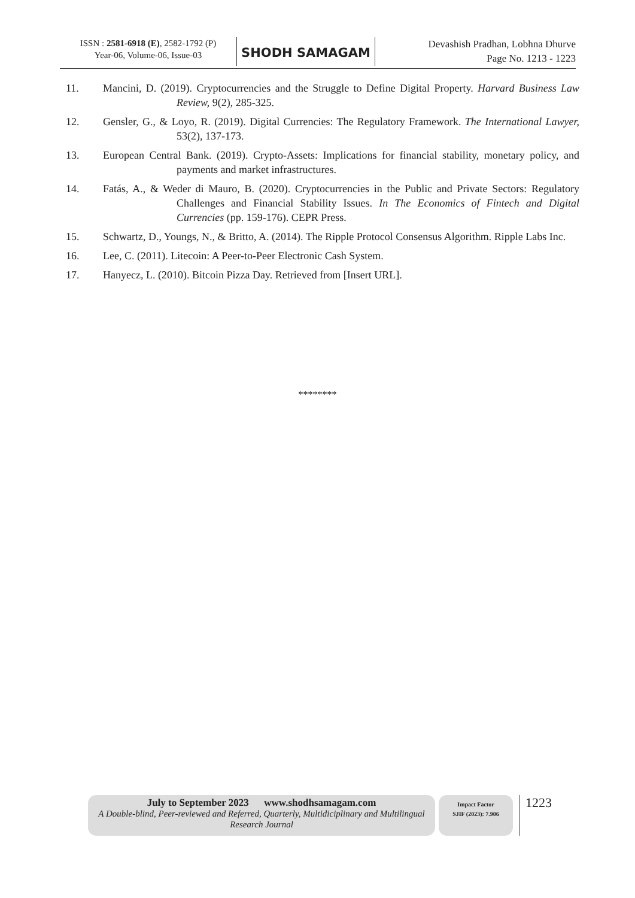ISSN : 2581-6918 (E), 2582-1792 (P)
Year-06, Volume-06, Issue-03
SHODH SAMAGAM
Devashish Pradhan, Lobhna Dhurve
Page No. 1213 - 1223
11. Mancini, D. (2019). Cryptocurrencies and the Struggle to Define Digital Property. Harvard Business Law Review, 9(2), 285-325.
12. Gensler, G., & Loyo, R. (2019). Digital Currencies: The Regulatory Framework. The International Lawyer, 53(2), 137-173.
13. European Central Bank. (2019). Crypto-Assets: Implications for financial stability, monetary policy, and payments and market infrastructures.
14. Fatás, A., & Weder di Mauro, B. (2020). Cryptocurrencies in the Public and Private Sectors: Regulatory Challenges and Financial Stability Issues. In The Economics of Fintech and Digital Currencies (pp. 159-176). CEPR Press.
15. Schwartz, D., Youngs, N., & Britto, A. (2014). The Ripple Protocol Consensus Algorithm. Ripple Labs Inc.
16. Lee, C. (2011). Litecoin: A Peer-to-Peer Electronic Cash System.
17. Hanyecz, L. (2010). Bitcoin Pizza Day. Retrieved from [Insert URL].
********
July to September 2023 www.shodhsamagam.com
A Double-blind, Peer-reviewed and Referred, Quarterly, Multidiciplinary and Multilingual Research Journal
Impact Factor
SJIF (2023): 7.906
1223